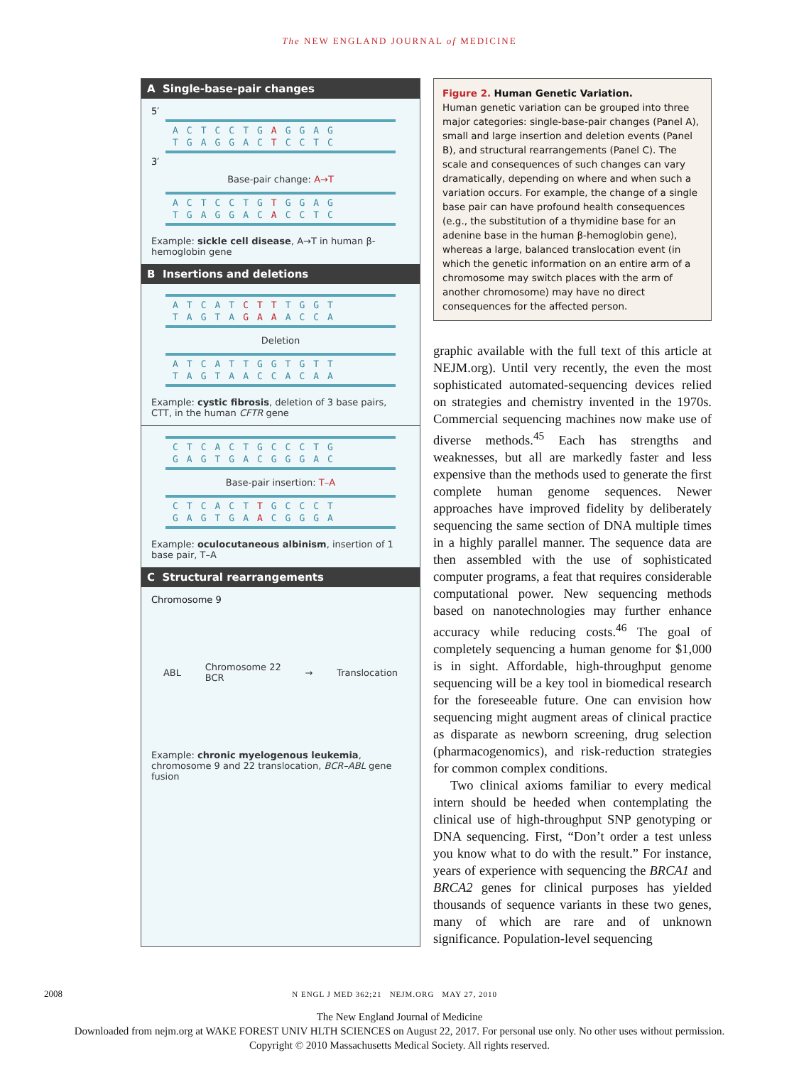The NEW ENGLAND JOURNAL of MEDICINE
A Single-base-pair changes
5′
ACTCCTGAGGAG
TGAGGACTCCTC
3′
Base-pair change: A→T
ACTCCTGTGGAG
TGAGGACACCTC
Example: sickle cell disease, A→T in human β-hemoglobin gene
B Insertions and deletions
ATCATCTTTGGT
TAGTAGAAACCA
Deletion
ATCATTGGTGTT
TAGTAACCACAA
Example: cystic fibrosis, deletion of 3 base pairs, CTT, in the human CFTR gene
CTCACTGCCCTG
GAGTGACGGGAC
Base-pair insertion: T–A
CTCACTTGCCCT
GAGTGAACGGGA
Example: oculocutaneous albinism, insertion of 1 base pair, T–A
C Structural rearrangements
Chromosome 9
ABL Chromosome 22
BCR → Translocation
Example: chronic myelogenous leukemia, chromosome 9 and 22 translocation, BCR–ABL gene fusion
Figure 2. Human Genetic Variation.
Human genetic variation can be grouped into three major categories: single-base-pair changes (Panel A), small and large insertion and deletion events (Panel B), and structural rearrangements (Panel C). The scale and consequences of such changes can vary dramatically, depending on where and when such a variation occurs. For example, the change of a single base pair can have profound health consequences (e.g., the substitution of a thymidine base for an adenine base in the human β-hemoglobin gene), whereas a large, balanced translocation event (in which the genetic information on an entire arm of a chromosome may switch places with the arm of another chromosome) may have no direct consequences for the affected person.
graphic available with the full text of this article at NEJM.org). Until very recently, the even the most sophisticated automated-sequencing devices relied on strategies and chemistry invented in the 1970s. Commercial sequencing machines now make use of diverse methods.<sup>45</sup> Each has strengths and weaknesses, but all are markedly faster and less expensive than the methods used to generate the first complete human genome sequences. Newer approaches have improved fidelity by deliberately sequencing the same section of DNA multiple times in a highly parallel manner. The sequence data are then assembled with the use of sophisticated computer programs, a feat that requires considerable computational power. New sequencing methods based on nanotechnologies may further enhance accuracy while reducing costs.<sup>46</sup> The goal of completely sequencing a human genome for $1,000 is in sight. Affordable, high-throughput genome sequencing will be a key tool in biomedical research for the foreseeable future. One can envision how sequencing might augment areas of clinical practice as disparate as newborn screening, drug selection (pharmacogenomics), and risk-reduction strategies for common complex conditions.
Two clinical axioms familiar to every medical intern should be heeded when contemplating the clinical use of high-throughput SNP genotyping or DNA sequencing. First, “Don’t order a test unless you know what to do with the result.” For instance, years of experience with sequencing the BRCA1 and BRCA2 genes for clinical purposes has yielded thousands of sequence variants in these two genes, many of which are rare and of unknown significance. Population-level sequencing
2008 N ENGL J MED 362;21 NEJM.ORG MAY 27, 2010
The New England Journal of Medicine
Downloaded from nejm.org at WAKE FOREST UNIV HLTH SCIENCES on August 22, 2017. For personal use only. No other uses without permission.
Copyright © 2010 Massachusetts Medical Society. All rights reserved.